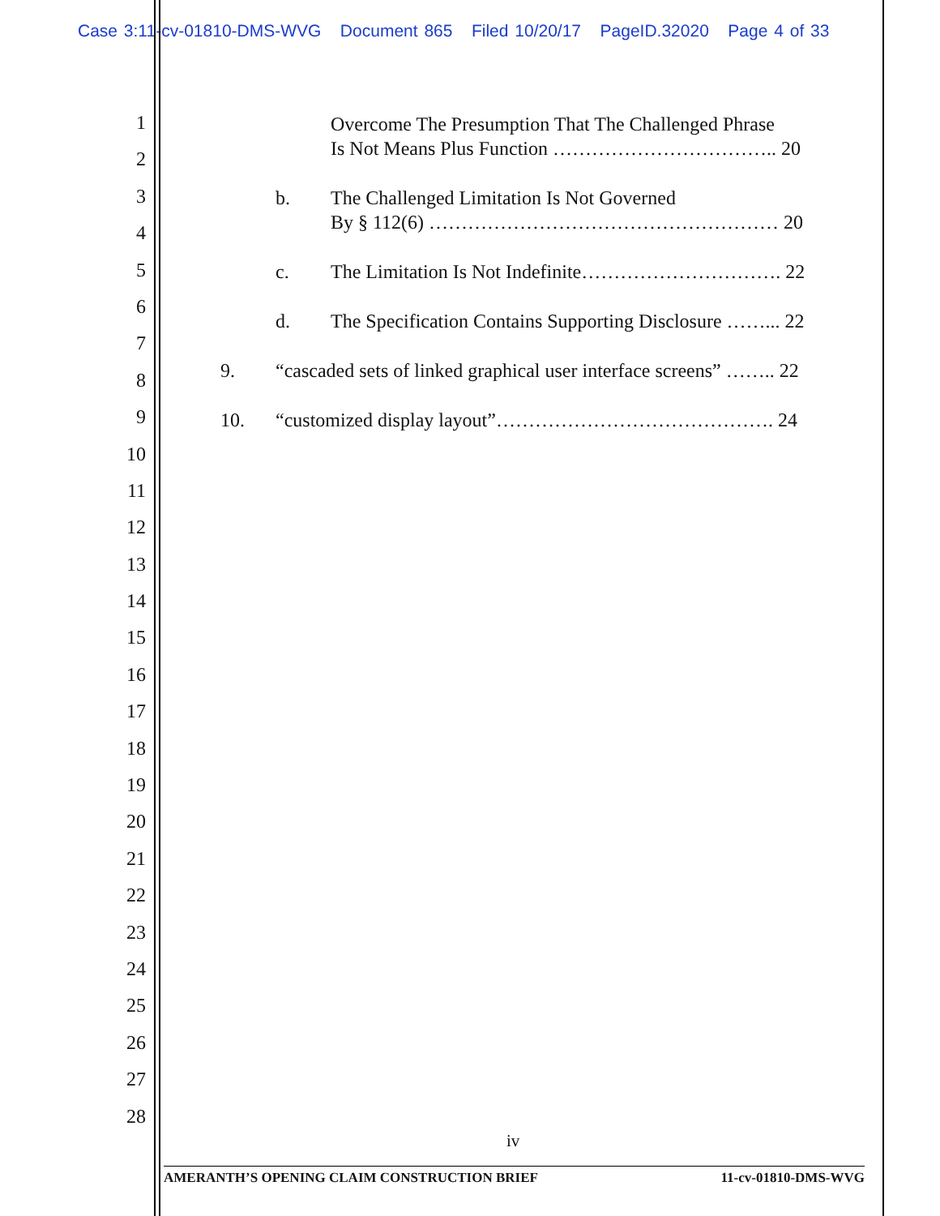Case 3:11-cv-01810-DMS-WVG Document 865 Filed 10/20/17 PageID.32020 Page 4 of 33
1
2
3
4
5
6
7
8
9
10
11
12
13
14
15
16
17
18
19
20
21
22
23
24
25
26
27
28
Overcome The Presumption That The Challenged Phrase
Is Not Means Plus Function …………………………….. 20
b. The Challenged Limitation Is Not Governed
By § 112(6) ……………………………………………… 20
c. The Limitation Is Not Indefinite…………………………. 22
d. The Specification Contains Supporting Disclosure ……... 22
9. “cascaded sets of linked graphical user interface screens” …….. 22
10. “customized display layout”……………………………………. 24
iv
AMERANTH’S OPENING CLAIM CONSTRUCTION BRIEF 11-cv-01810-DMS-WVG